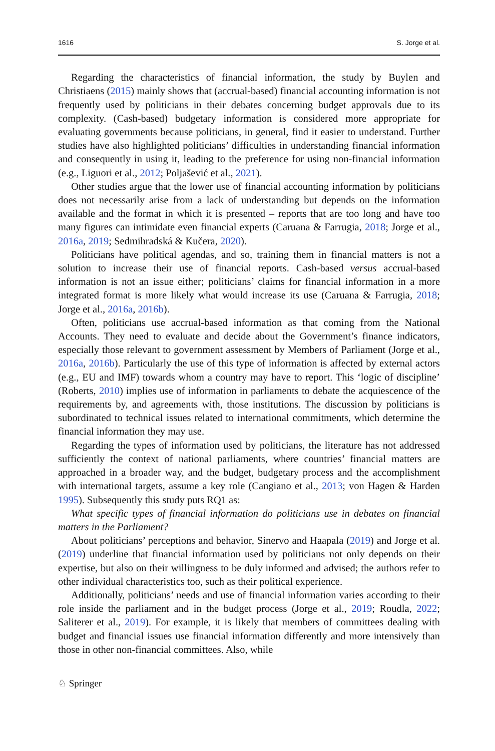1616 S. Jorge et al.
Regarding the characteristics of financial information, the study by Buylen and Christiaens (2015) mainly shows that (accrual-based) financial accounting information is not frequently used by politicians in their debates concerning budget approvals due to its complexity. (Cash-based) budgetary information is considered more appropriate for evaluating governments because politicians, in general, find it easier to understand. Further studies have also highlighted politicians’ difficulties in understanding financial information and consequently in using it, leading to the preference for using non-financial information (e.g., Liguori et al., 2012; Poljašević et al., 2021).
Other studies argue that the lower use of financial accounting information by politicians does not necessarily arise from a lack of understanding but depends on the information available and the format in which it is presented – reports that are too long and have too many figures can intimidate even financial experts (Caruana & Farrugia, 2018; Jorge et al., 2016a, 2019; Sedmihradská & Kučera, 2020).
Politicians have political agendas, and so, training them in financial matters is not a solution to increase their use of financial reports. Cash-based versus accrual-based information is not an issue either; politicians’ claims for financial information in a more integrated format is more likely what would increase its use (Caruana & Farrugia, 2018; Jorge et al., 2016a, 2016b).
Often, politicians use accrual-based information as that coming from the National Accounts. They need to evaluate and decide about the Government’s finance indicators, especially those relevant to government assessment by Members of Parliament (Jorge et al., 2016a, 2016b). Particularly the use of this type of information is affected by external actors (e.g., EU and IMF) towards whom a country may have to report. This ‘logic of discipline’ (Roberts, 2010) implies use of information in parliaments to debate the acquiescence of the requirements by, and agreements with, those institutions. The discussion by politicians is subordinated to technical issues related to international commitments, which determine the financial information they may use.
Regarding the types of information used by politicians, the literature has not addressed sufficiently the context of national parliaments, where countries’ financial matters are approached in a broader way, and the budget, budgetary process and the accomplishment with international targets, assume a key role (Cangiano et al., 2013; von Hagen & Harden 1995). Subsequently this study puts RQ1 as:
What specific types of financial information do politicians use in debates on financial matters in the Parliament?
About politicians’ perceptions and behavior, Sinervo and Haapala (2019) and Jorge et al. (2019) underline that financial information used by politicians not only depends on their expertise, but also on their willingness to be duly informed and advised; the authors refer to other individual characteristics too, such as their political experience.
Additionally, politicians’ needs and use of financial information varies according to their role inside the parliament and in the budget process (Jorge et al., 2019; Roudla, 2022; Saliterer et al., 2019). For example, it is likely that members of committees dealing with budget and financial issues use financial information differently and more intensively than those in other non-financial committees. Also, while
♘ Springer